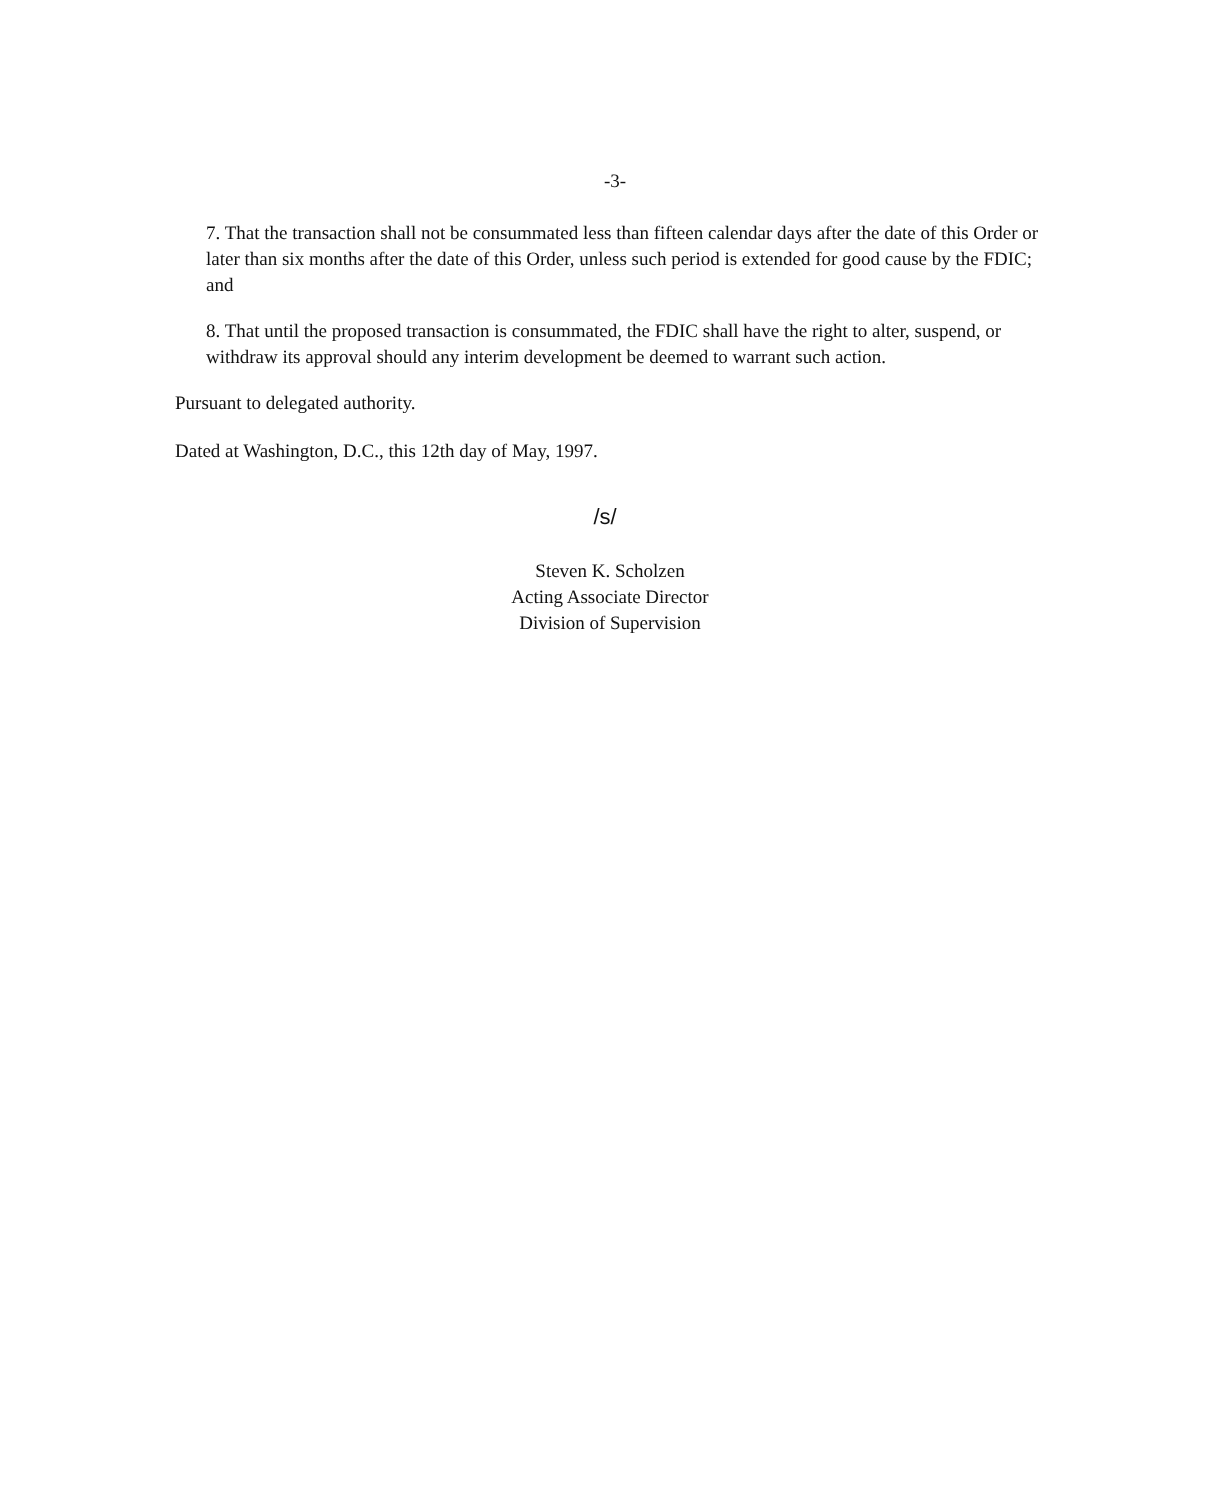-3-
7. That the transaction shall not be consummated less than fifteen calendar days after the date of this Order or later than six months after the date of this Order, unless such period is extended for good cause by the FDIC; and
8. That until the proposed transaction is consummated, the FDIC shall have the right to alter, suspend, or withdraw its approval should any interim development be deemed to warrant such action.
Pursuant to delegated authority.
Dated at Washington, D.C., this 12th day of May, 1997.
/s/
Steven K. Scholzen
Acting Associate Director
Division of Supervision